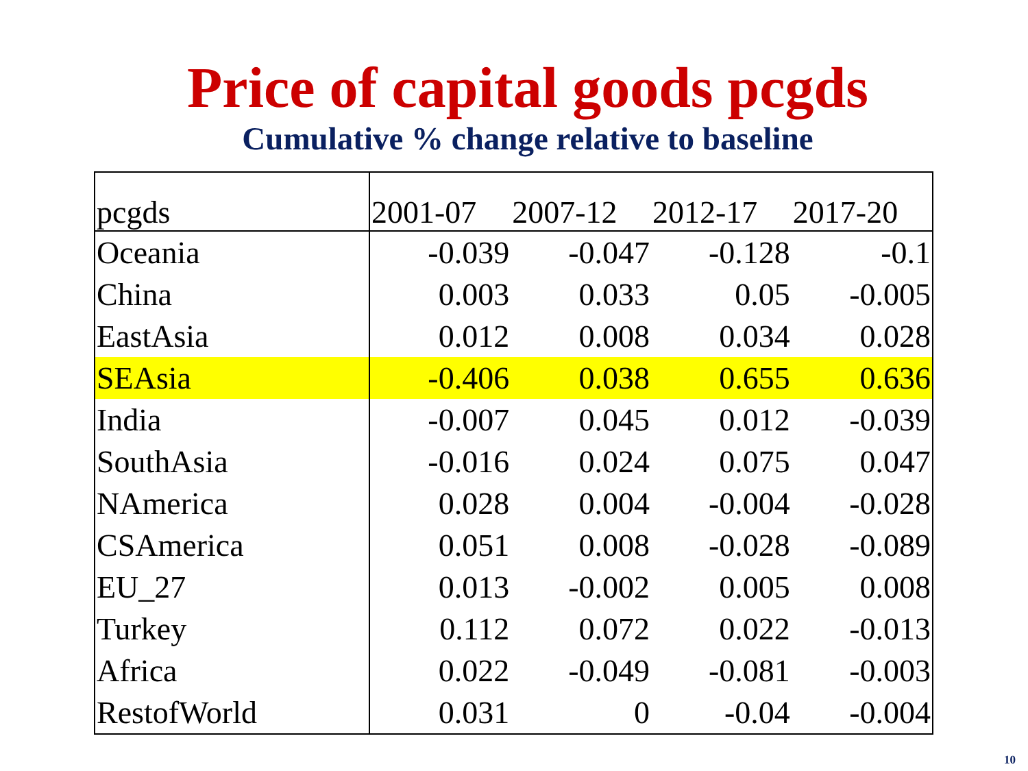Price of capital goods pcgds
Cumulative % change relative to baseline
| pcgds | 2001-07 | 2007-12 | 2012-17 | 2017-20 |
| --- | --- | --- | --- | --- |
| Oceania | -0.039 | -0.047 | -0.128 | -0.1 |
| China | 0.003 | 0.033 | 0.05 | -0.005 |
| EastAsia | 0.012 | 0.008 | 0.034 | 0.028 |
| SEAsia | -0.406 | 0.038 | 0.655 | 0.636 |
| India | -0.007 | 0.045 | 0.012 | -0.039 |
| SouthAsia | -0.016 | 0.024 | 0.075 | 0.047 |
| NAmerica | 0.028 | 0.004 | -0.004 | -0.028 |
| CSAmerica | 0.051 | 0.008 | -0.028 | -0.089 |
| EU_27 | 0.013 | -0.002 | 0.005 | 0.008 |
| Turkey | 0.112 | 0.072 | 0.022 | -0.013 |
| Africa | 0.022 | -0.049 | -0.081 | -0.003 |
| RestofWorld | 0.031 | 0 | -0.04 | -0.004 |
10